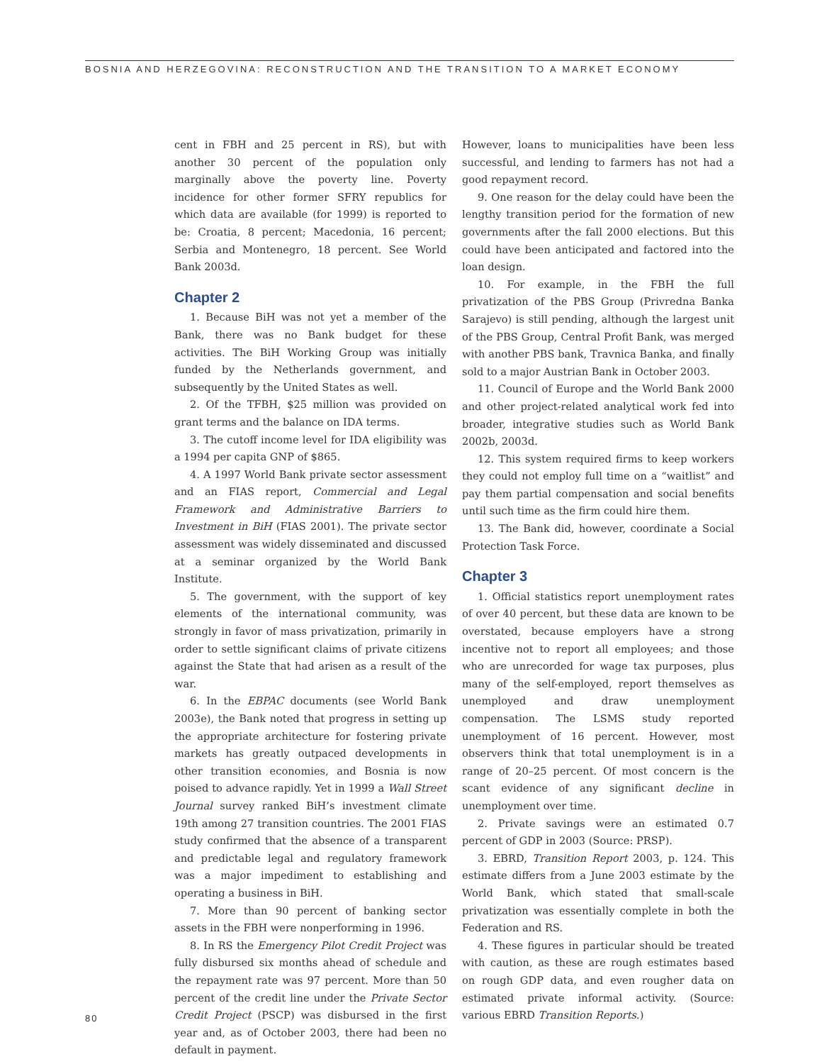BOSNIA AND HERZEGOVINA: RECONSTRUCTION AND THE TRANSITION TO A MARKET ECONOMY
cent in FBH and 25 percent in RS), but with another 30 percent of the population only marginally above the poverty line. Poverty incidence for other former SFRY republics for which data are available (for 1999) is reported to be: Croatia, 8 percent; Macedonia, 16 percent; Serbia and Montenegro, 18 percent. See World Bank 2003d.
Chapter 2
1. Because BiH was not yet a member of the Bank, there was no Bank budget for these activities. The BiH Working Group was initially funded by the Netherlands government, and subsequently by the United States as well.
2. Of the TFBH, $25 million was provided on grant terms and the balance on IDA terms.
3. The cutoff income level for IDA eligibility was a 1994 per capita GNP of $865.
4. A 1997 World Bank private sector assessment and an FIAS report, Commercial and Legal Framework and Administrative Barriers to Investment in BiH (FIAS 2001). The private sector assessment was widely disseminated and discussed at a seminar organized by the World Bank Institute.
5. The government, with the support of key elements of the international community, was strongly in favor of mass privatization, primarily in order to settle significant claims of private citizens against the State that had arisen as a result of the war.
6. In the EBPAC documents (see World Bank 2003e), the Bank noted that progress in setting up the appropriate architecture for fostering private markets has greatly outpaced developments in other transition economies, and Bosnia is now poised to advance rapidly. Yet in 1999 a Wall Street Journal survey ranked BiH’s investment climate 19th among 27 transition countries. The 2001 FIAS study confirmed that the absence of a transparent and predictable legal and regulatory framework was a major impediment to establishing and operating a business in BiH.
7. More than 90 percent of banking sector assets in the FBH were nonperforming in 1996.
8. In RS the Emergency Pilot Credit Project was fully disbursed six months ahead of schedule and the repayment rate was 97 percent. More than 50 percent of the credit line under the Private Sector Credit Project (PSCP) was disbursed in the first year and, as of October 2003, there had been no default in payment.
However, loans to municipalities have been less successful, and lending to farmers has not had a good repayment record.
9. One reason for the delay could have been the lengthy transition period for the formation of new governments after the fall 2000 elections. But this could have been anticipated and factored into the loan design.
10. For example, in the FBH the full privatization of the PBS Group (Privredna Banka Sarajevo) is still pending, although the largest unit of the PBS Group, Central Profit Bank, was merged with another PBS bank, Travnica Banka, and finally sold to a major Austrian Bank in October 2003.
11. Council of Europe and the World Bank 2000 and other project-related analytical work fed into broader, integrative studies such as World Bank 2002b, 2003d.
12. This system required firms to keep workers they could not employ full time on a “waitlist” and pay them partial compensation and social benefits until such time as the firm could hire them.
13. The Bank did, however, coordinate a Social Protection Task Force.
Chapter 3
1. Official statistics report unemployment rates of over 40 percent, but these data are known to be overstated, because employers have a strong incentive not to report all employees; and those who are unrecorded for wage tax purposes, plus many of the self-employed, report themselves as unemployed and draw unemployment compensation. The LSMS study reported unemployment of 16 percent. However, most observers think that total unemployment is in a range of 20–25 percent. Of most concern is the scant evidence of any significant decline in unemployment over time.
2. Private savings were an estimated 0.7 percent of GDP in 2003 (Source: PRSP).
3. EBRD, Transition Report 2003, p. 124. This estimate differs from a June 2003 estimate by the World Bank, which stated that small-scale privatization was essentially complete in both the Federation and RS.
4. These figures in particular should be treated with caution, as these are rough estimates based on rough GDP data, and even rougher data on estimated private informal activity. (Source: various EBRD Transition Reports.)
80